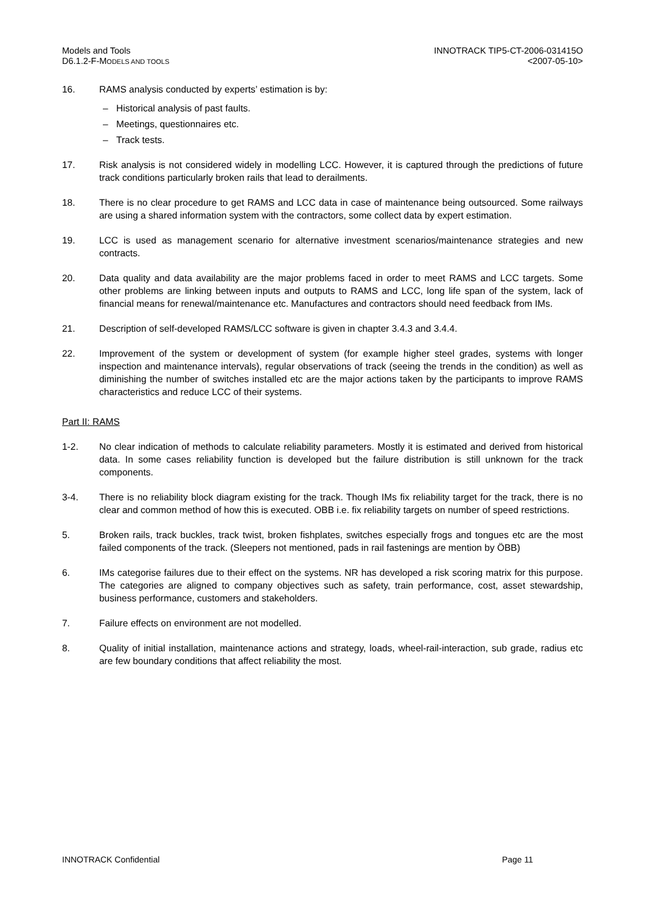Models and Tools
D6.1.2-F-MODELS AND TOOLS
INNOTRACK TIP5-CT-2006-031415O
<2007-05-10>
16. RAMS analysis conducted by experts’ estimation is by:
– Historical analysis of past faults.
– Meetings, questionnaires etc.
– Track tests.
17. Risk analysis is not considered widely in modelling LCC. However, it is captured through the predictions of future track conditions particularly broken rails that lead to derailments.
18. There is no clear procedure to get RAMS and LCC data in case of maintenance being outsourced. Some railways are using a shared information system with the contractors, some collect data by expert estimation.
19. LCC is used as management scenario for alternative investment scenarios/maintenance strategies and new contracts.
20. Data quality and data availability are the major problems faced in order to meet RAMS and LCC targets. Some other problems are linking between inputs and outputs to RAMS and LCC, long life span of the system, lack of financial means for renewal/maintenance etc. Manufactures and contractors should need feedback from IMs.
21. Description of self-developed RAMS/LCC software is given in chapter 3.4.3 and 3.4.4.
22. Improvement of the system or development of system (for example higher steel grades, systems with longer inspection and maintenance intervals), regular observations of track (seeing the trends in the condition) as well as diminishing the number of switches installed etc are the major actions taken by the participants to improve RAMS characteristics and reduce LCC of their systems.
Part II: RAMS
1-2. No clear indication of methods to calculate reliability parameters. Mostly it is estimated and derived from historical data. In some cases reliability function is developed but the failure distribution is still unknown for the track components.
3-4. There is no reliability block diagram existing for the track. Though IMs fix reliability target for the track, there is no clear and common method of how this is executed. OBB i.e. fix reliability targets on number of speed restrictions.
5. Broken rails, track buckles, track twist, broken fishplates, switches especially frogs and tongues etc are the most failed components of the track. (Sleepers not mentioned, pads in rail fastenings are mention by ÖBB)
6. IMs categorise failures due to their effect on the systems. NR has developed a risk scoring matrix for this purpose. The categories are aligned to company objectives such as safety, train performance, cost, asset stewardship, business performance, customers and stakeholders.
7. Failure effects on environment are not modelled.
8. Quality of initial installation, maintenance actions and strategy, loads, wheel-rail-interaction, sub grade, radius etc are few boundary conditions that affect reliability the most.
INNOTRACK Confidential Page 11